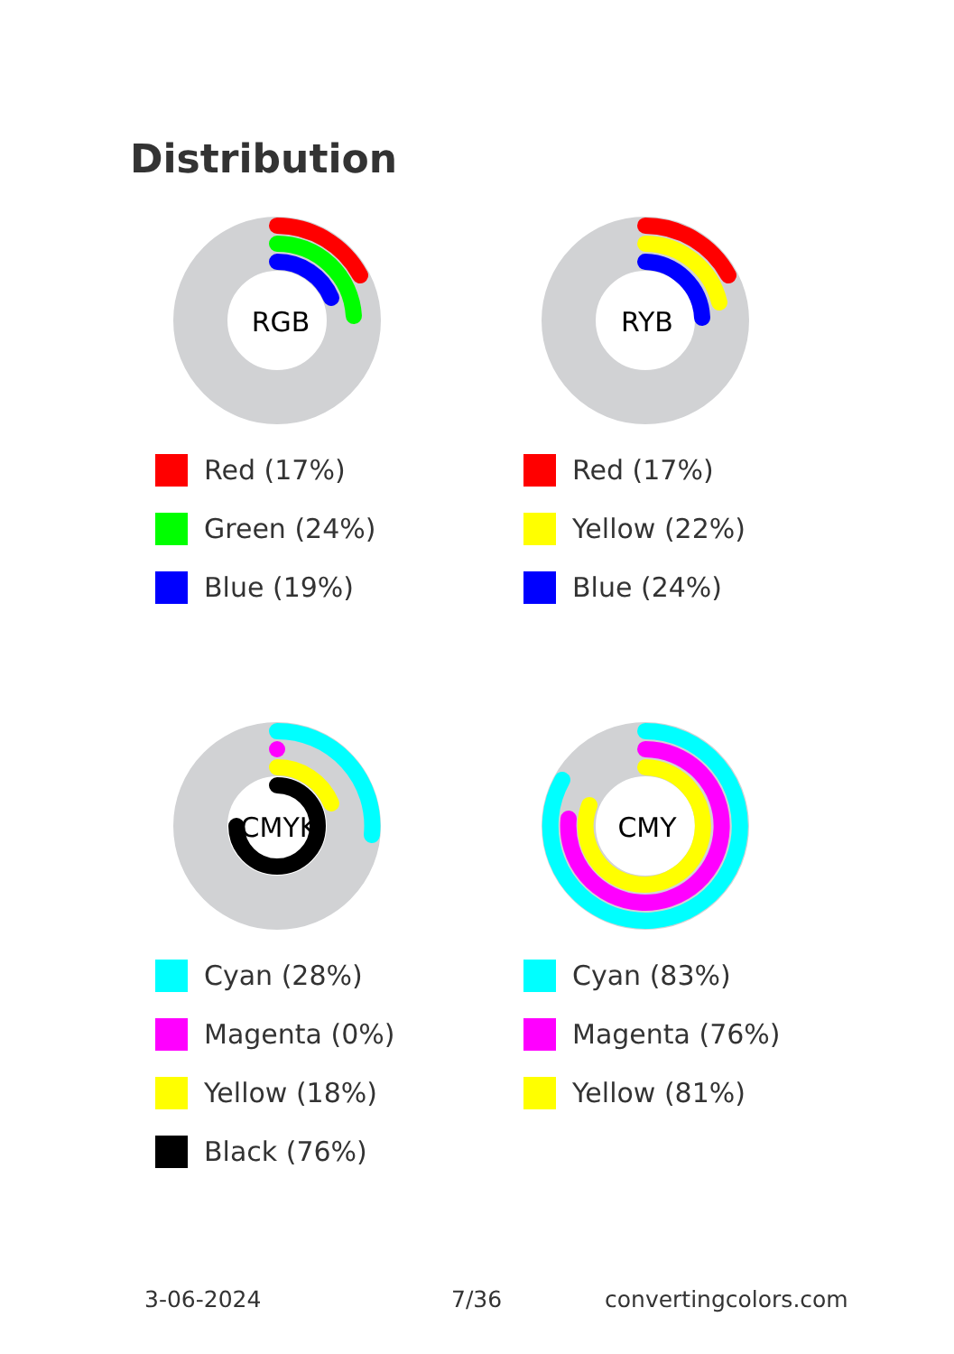Distribution
RGB
Red (17%)
Green (24%)
Blue (19%)
RYB
Red (17%)
Yellow (22%)
Blue (24%)
CMYK
Cyan (28%)
Magenta (0%)
Yellow (18%)
Black (76%)
CMY
Cyan (83%)
Magenta (76%)
Yellow (81%)
3-06-2024 7/36 convertingcolors.com